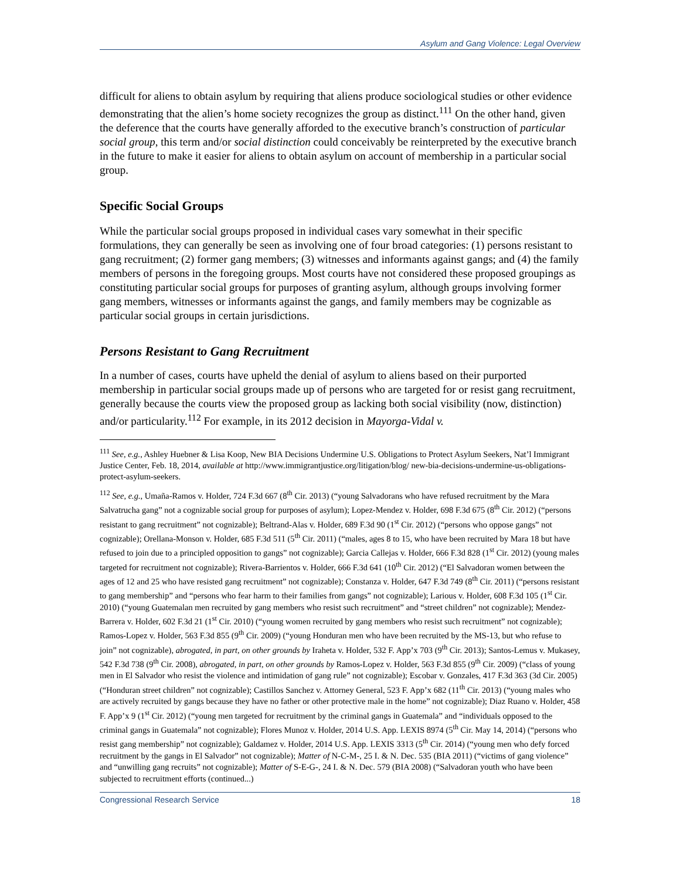Asylum and Gang Violence: Legal Overview
difficult for aliens to obtain asylum by requiring that aliens produce sociological studies or other evidence demonstrating that the alien’s home society recognizes the group as distinct.<sup>111</sup> On the other hand, given the deference that the courts have generally afforded to the executive branch’s construction of particular social group, this term and/or social distinction could conceivably be reinterpreted by the executive branch in the future to make it easier for aliens to obtain asylum on account of membership in a particular social group.
Specific Social Groups
While the particular social groups proposed in individual cases vary somewhat in their specific formulations, they can generally be seen as involving one of four broad categories: (1) persons resistant to gang recruitment; (2) former gang members; (3) witnesses and informants against gangs; and (4) the family members of persons in the foregoing groups. Most courts have not considered these proposed groupings as constituting particular social groups for purposes of granting asylum, although groups involving former gang members, witnesses or informants against the gangs, and family members may be cognizable as particular social groups in certain jurisdictions.
Persons Resistant to Gang Recruitment
In a number of cases, courts have upheld the denial of asylum to aliens based on their purported membership in particular social groups made up of persons who are targeted for or resist gang recruitment, generally because the courts view the proposed group as lacking both social visibility (now, distinction) and/or particularity.<sup>112</sup> For example, in its 2012 decision in Mayorga-Vidal v.
<sup>111</sup> See, e.g., Ashley Huebner & Lisa Koop, New BIA Decisions Undermine U.S. Obligations to Protect Asylum Seekers, Nat’l Immigrant Justice Center, Feb. 18, 2014, available at http://www.immigrantjustice.org/litigation/blog/ new-bia-decisions-undermine-us-obligations-protect-asylum-seekers.
<sup>112</sup> See, e.g., Umaña-Ramos v. Holder, 724 F.3d 667 (8<sup>th</sup> Cir. 2013) (“young Salvadorans who have refused recruitment by the Mara Salvatrucha gang” not a cognizable social group for purposes of asylum); Lopez-Mendez v. Holder, 698 F.3d 675 (8<sup>th</sup> Cir. 2012) (“persons resistant to gang recruitment” not cognizable); Beltrand-Alas v. Holder, 689 F.3d 90 (1<sup>st</sup> Cir. 2012) (“persons who oppose gangs” not cognizable); Orellana-Monson v. Holder, 685 F.3d 511 (5<sup>th</sup> Cir. 2011) (“males, ages 8 to 15, who have been recruited by Mara 18 but have refused to join due to a principled opposition to gangs” not cognizable); Garcia Callejas v. Holder, 666 F.3d 828 (1<sup>st</sup> Cir. 2012) (young males targeted for recruitment not cognizable); Rivera-Barrientos v. Holder, 666 F.3d 641 (10<sup>th</sup> Cir. 2012) (“El Salvadoran women between the ages of 12 and 25 who have resisted gang recruitment” not cognizable); Constanza v. Holder, 647 F.3d 749 (8<sup>th</sup> Cir. 2011) (“persons resistant to gang membership” and “persons who fear harm to their families from gangs” not cognizable); Larious v. Holder, 608 F.3d 105 (1<sup>st</sup> Cir. 2010) (“young Guatemalan men recruited by gang members who resist such recruitment” and “street children” not cognizable); Mendez-Barrera v. Holder, 602 F.3d 21 (1<sup>st</sup> Cir. 2010) (“young women recruited by gang members who resist such recruitment” not cognizable); Ramos-Lopez v. Holder, 563 F.3d 855 (9<sup>th</sup> Cir. 2009) (“young Honduran men who have been recruited by the MS-13, but who refuse to join” not cognizable), abrogated, in part, on other grounds by Iraheta v. Holder, 532 F. App’x 703 (9<sup>th</sup> Cir. 2013); Santos-Lemus v. Mukasey, 542 F.3d 738 (9<sup>th</sup> Cir. 2008), abrogated, in part, on other grounds by Ramos-Lopez v. Holder, 563 F.3d 855 (9<sup>th</sup> Cir. 2009) (“class of young men in El Salvador who resist the violence and intimidation of gang rule” not cognizable); Escobar v. Gonzales, 417 F.3d 363 (3d Cir. 2005) (“Honduran street children” not cognizable); Castillos Sanchez v. Attorney General, 523 F. App’x 682 (11<sup>th</sup> Cir. 2013) (“young males who are actively recruited by gangs because they have no father or other protective male in the home” not cognizable); Diaz Ruano v. Holder, 458 F. App’x 9 (1<sup>st</sup> Cir. 2012) (“young men targeted for recruitment by the criminal gangs in Guatemala” and “individuals opposed to the criminal gangs in Guatemala” not cognizable); Flores Munoz v. Holder, 2014 U.S. App. LEXIS 8974 (5<sup>th</sup> Cir. May 14, 2014) (“persons who resist gang membership” not cognizable); Galdamez v. Holder, 2014 U.S. App. LEXIS 3313 (5<sup>th</sup> Cir. 2014) (“young men who defy forced recruitment by the gangs in El Salvador” not cognizable); Matter of N-C-M-, 25 I. & N. Dec. 535 (BIA 2011) (“victims of gang violence” and “unwilling gang recruits” not cognizable); Matter of S-E-G-, 24 I. & N. Dec. 579 (BIA 2008) (“Salvadoran youth who have been subjected to recruitment efforts (continued...)
Congressional Research Service 18